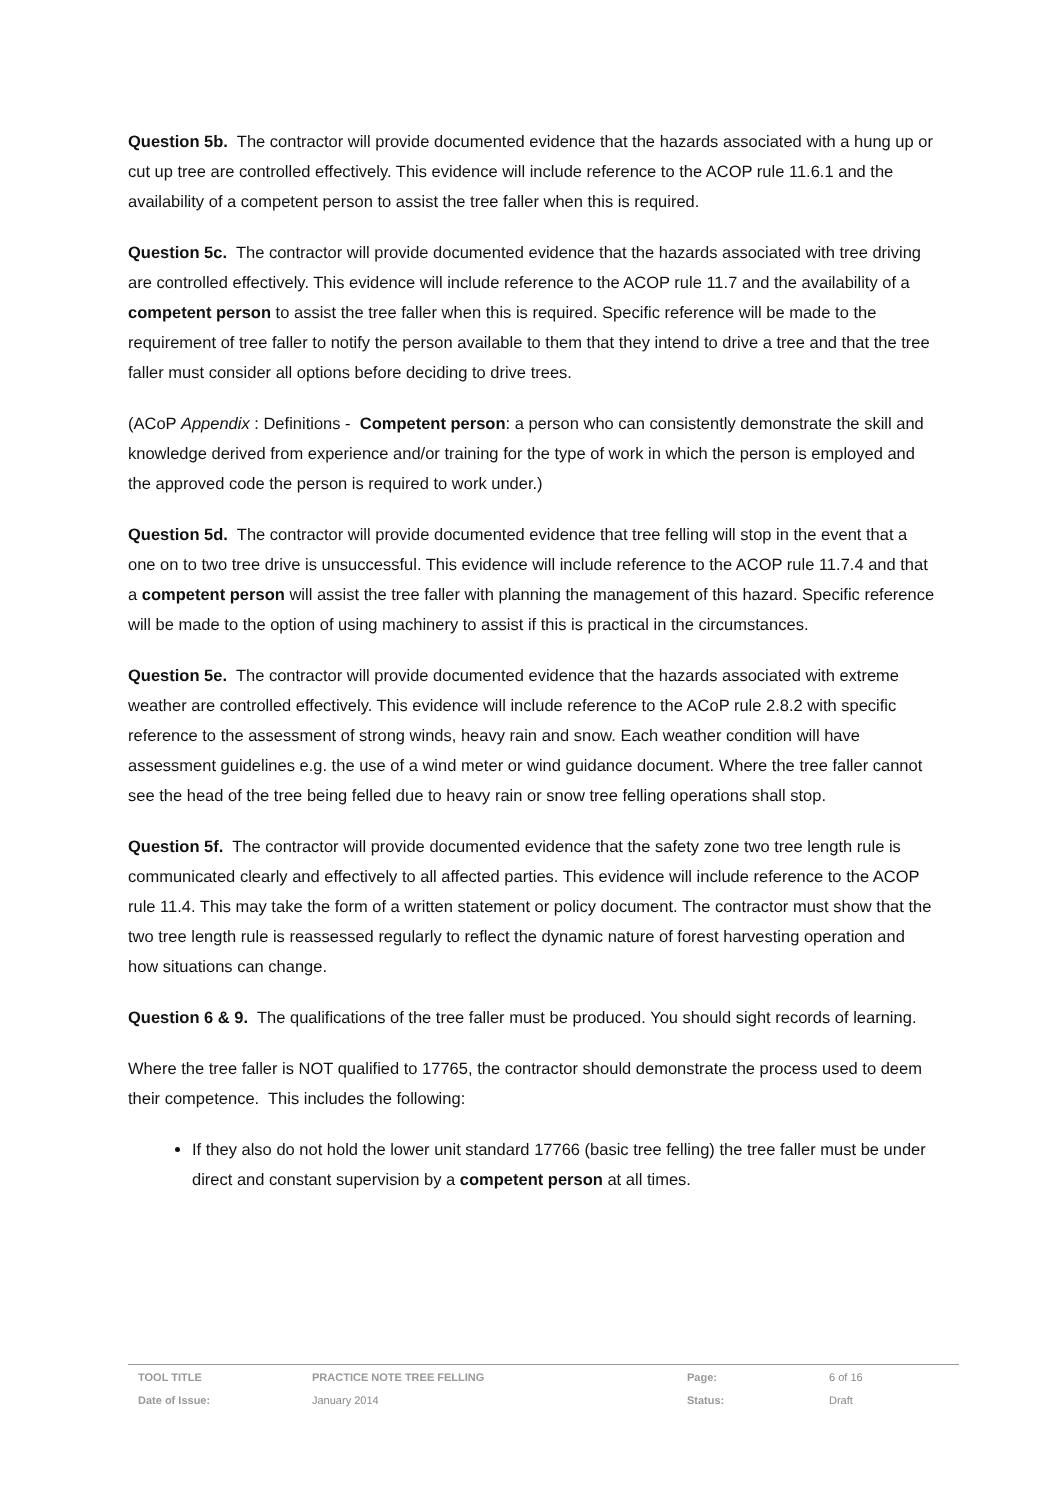Question 5b. The contractor will provide documented evidence that the hazards associated with a hung up or cut up tree are controlled effectively. This evidence will include reference to the ACOP rule 11.6.1 and the availability of a competent person to assist the tree faller when this is required.
Question 5c. The contractor will provide documented evidence that the hazards associated with tree driving are controlled effectively. This evidence will include reference to the ACOP rule 11.7 and the availability of a competent person to assist the tree faller when this is required. Specific reference will be made to the requirement of tree faller to notify the person available to them that they intend to drive a tree and that the tree faller must consider all options before deciding to drive trees.
(ACoP Appendix : Definitions - Competent person: a person who can consistently demonstrate the skill and knowledge derived from experience and/or training for the type of work in which the person is employed and the approved code the person is required to work under.)
Question 5d. The contractor will provide documented evidence that tree felling will stop in the event that a one on to two tree drive is unsuccessful. This evidence will include reference to the ACOP rule 11.7.4 and that a competent person will assist the tree faller with planning the management of this hazard. Specific reference will be made to the option of using machinery to assist if this is practical in the circumstances.
Question 5e. The contractor will provide documented evidence that the hazards associated with extreme weather are controlled effectively. This evidence will include reference to the ACoP rule 2.8.2 with specific reference to the assessment of strong winds, heavy rain and snow. Each weather condition will have assessment guidelines e.g. the use of a wind meter or wind guidance document. Where the tree faller cannot see the head of the tree being felled due to heavy rain or snow tree felling operations shall stop.
Question 5f. The contractor will provide documented evidence that the safety zone two tree length rule is communicated clearly and effectively to all affected parties. This evidence will include reference to the ACOP rule 11.4. This may take the form of a written statement or policy document. The contractor must show that the two tree length rule is reassessed regularly to reflect the dynamic nature of forest harvesting operation and how situations can change.
Question 6 & 9. The qualifications of the tree faller must be produced. You should sight records of learning.
Where the tree faller is NOT qualified to 17765, the contractor should demonstrate the process used to deem their competence. This includes the following:
If they also do not hold the lower unit standard 17766 (basic tree felling) the tree faller must be under direct and constant supervision by a competent person at all times.
| TOOL TITLE | PRACTICE NOTE TREE FELLING | Page: | 6 of 16 |
| Date of Issue: | January 2014 | Status: | Draft |